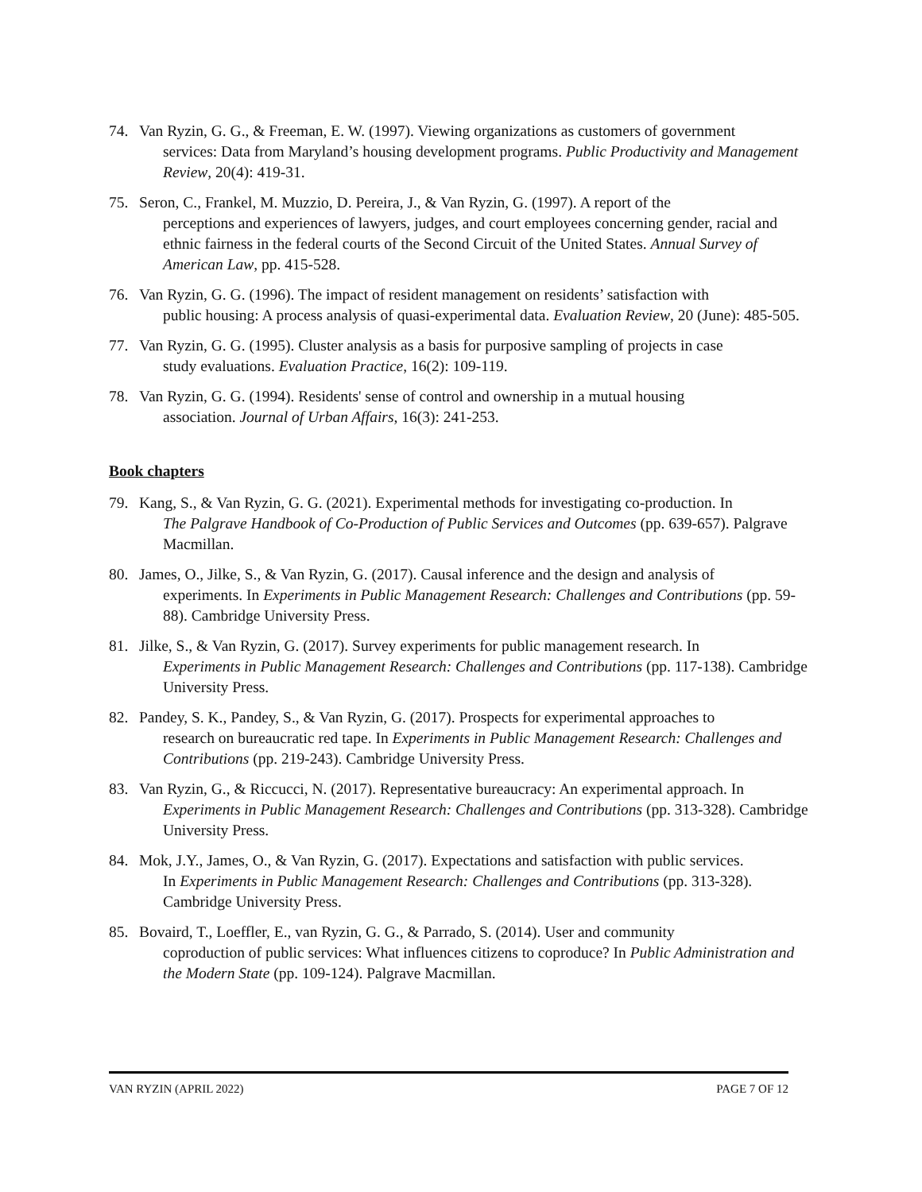74. Van Ryzin, G. G., & Freeman, E. W. (1997). Viewing organizations as customers of government
services: Data from Maryland’s housing development programs. Public Productivity and Management Review, 20(4): 419-31.
75. Seron, C., Frankel, M. Muzzio, D. Pereira, J., & Van Ryzin, G. (1997). A report of the
perceptions and experiences of lawyers, judges, and court employees concerning gender, racial and ethnic fairness in the federal courts of the Second Circuit of the United States. Annual Survey of American Law, pp. 415-528.
76. Van Ryzin, G. G. (1996). The impact of resident management on residents’ satisfaction with
public housing: A process analysis of quasi-experimental data. Evaluation Review, 20 (June): 485-505.
77. Van Ryzin, G. G. (1995). Cluster analysis as a basis for purposive sampling of projects in case
study evaluations. Evaluation Practice, 16(2): 109-119.
78. Van Ryzin, G. G. (1994). Residents' sense of control and ownership in a mutual housing
association. Journal of Urban Affairs, 16(3): 241-253.
Book chapters
79. Kang, S., & Van Ryzin, G. G. (2021). Experimental methods for investigating co-production. In
The Palgrave Handbook of Co-Production of Public Services and Outcomes (pp. 639-657). Palgrave Macmillan.
80. James, O., Jilke, S., & Van Ryzin, G. (2017). Causal inference and the design and analysis of
experiments. In Experiments in Public Management Research: Challenges and Contributions (pp. 59-88). Cambridge University Press.
81. Jilke, S., & Van Ryzin, G. (2017). Survey experiments for public management research. In
Experiments in Public Management Research: Challenges and Contributions (pp. 117-138). Cambridge University Press.
82. Pandey, S. K., Pandey, S., & Van Ryzin, G. (2017). Prospects for experimental approaches to
research on bureaucratic red tape. In Experiments in Public Management Research: Challenges and Contributions (pp. 219-243). Cambridge University Press.
83. Van Ryzin, G., & Riccucci, N. (2017). Representative bureaucracy: An experimental approach. In
Experiments in Public Management Research: Challenges and Contributions (pp. 313-328). Cambridge University Press.
84. Mok, J.Y., James, O., & Van Ryzin, G. (2017). Expectations and satisfaction with public services.
In Experiments in Public Management Research: Challenges and Contributions (pp. 313-328). Cambridge University Press.
85. Bovaird, T., Loeffler, E., van Ryzin, G. G., & Parrado, S. (2014). User and community
coproduction of public services: What influences citizens to coproduce? In Public Administration and the Modern State (pp. 109-124). Palgrave Macmillan.
VAN RYZIN (APRIL 2022) PAGE 7 OF 12